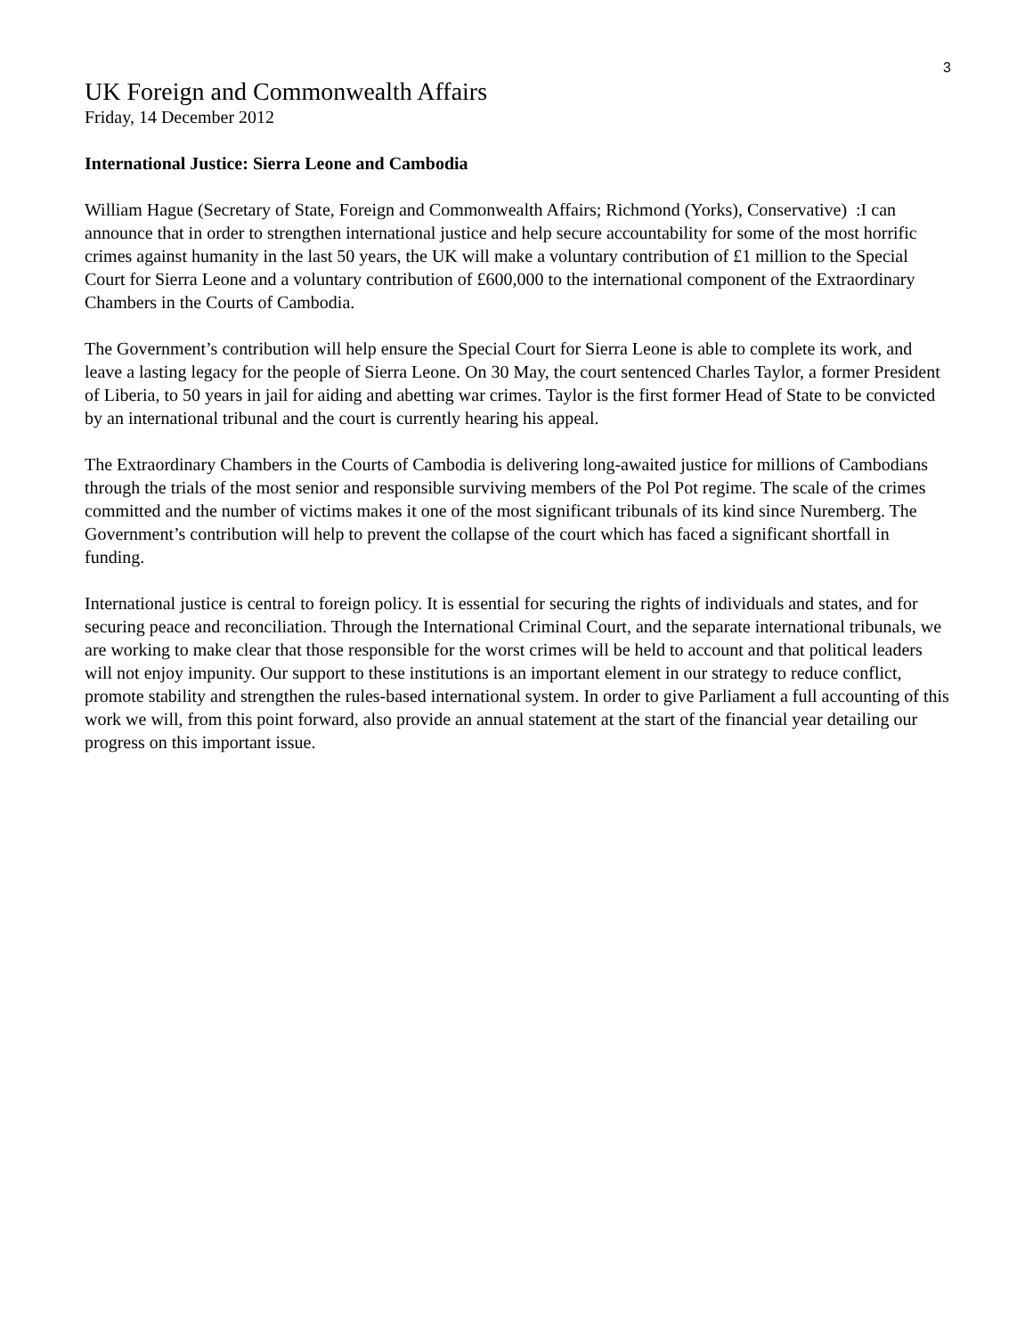3
UK Foreign and Commonwealth Affairs
Friday, 14 December 2012
International Justice: Sierra Leone and Cambodia
William Hague (Secretary of State, Foreign and Commonwealth Affairs; Richmond (Yorks), Conservative) :I can announce that in order to strengthen international justice and help secure accountability for some of the most horrific crimes against humanity in the last 50 years, the UK will make a voluntary contribution of £1 million to the Special Court for Sierra Leone and a voluntary contribution of £600,000 to the international component of the Extraordinary Chambers in the Courts of Cambodia.
The Government’s contribution will help ensure the Special Court for Sierra Leone is able to complete its work, and leave a lasting legacy for the people of Sierra Leone. On 30 May, the court sentenced Charles Taylor, a former President of Liberia, to 50 years in jail for aiding and abetting war crimes. Taylor is the first former Head of State to be convicted by an international tribunal and the court is currently hearing his appeal.
The Extraordinary Chambers in the Courts of Cambodia is delivering long-awaited justice for millions of Cambodians through the trials of the most senior and responsible surviving members of the Pol Pot regime. The scale of the crimes committed and the number of victims makes it one of the most significant tribunals of its kind since Nuremberg. The Government’s contribution will help to prevent the collapse of the court which has faced a significant shortfall in funding.
International justice is central to foreign policy. It is essential for securing the rights of individuals and states, and for securing peace and reconciliation. Through the International Criminal Court, and the separate international tribunals, we are working to make clear that those responsible for the worst crimes will be held to account and that political leaders will not enjoy impunity. Our support to these institutions is an important element in our strategy to reduce conflict, promote stability and strengthen the rules-based international system. In order to give Parliament a full accounting of this work we will, from this point forward, also provide an annual statement at the start of the financial year detailing our progress on this important issue.